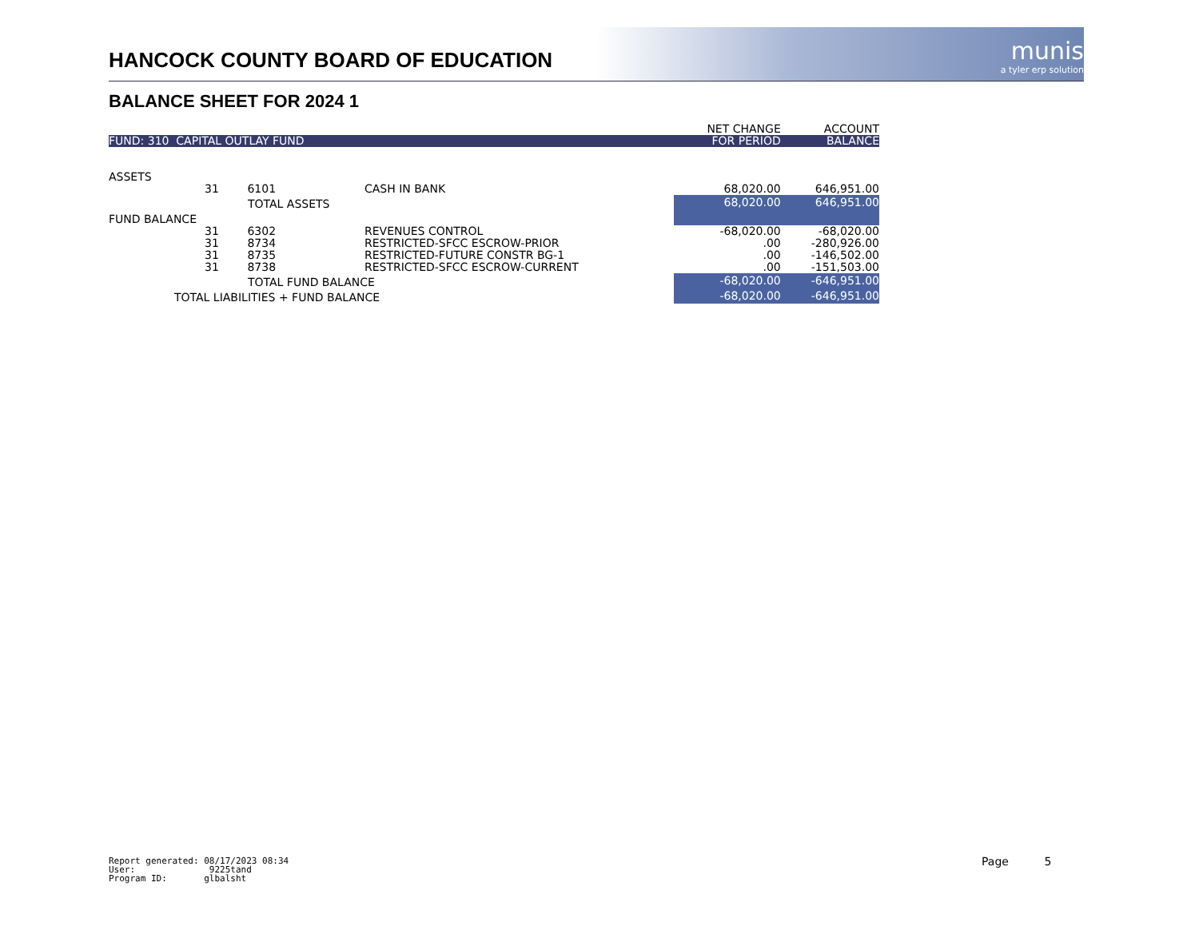HANCOCK COUNTY BOARD OF EDUCATION
munis
a tyler erp solution
BALANCE SHEET FOR 2024 1
| | | | | NET CHANGE | ACCOUNT |
| FUND: 310 CAPITAL OUTLAY FUND | | | | FOR PERIOD | BALANCE |
| ASSETS | | | | | |
| | 31 6101 | CASH IN BANK | | 68,020.00 | 646,951.00 |
| | TOTAL ASSETS | | | 68,020.00 | 646,951.00 |
| FUND BALANCE | | | | | |
| | 31 6302 | REVENUES CONTROL | | -68,020.00 | -68,020.00 |
| | 31 8734 | RESTRICTED-SFCC ESCROW-PRIOR | | .00 | -280,926.00 |
| | 31 8735 | RESTRICTED-FUTURE CONSTR BG-1 | | .00 | -146,502.00 |
| | 31 8738 | RESTRICTED-SFCC ESCROW-CURRENT | | .00 | -151,503.00 |
| | TOTAL FUND BALANCE | | | -68,020.00 | -646,951.00 |
| TOTAL LIABILITIES + FUND BALANCE | | | | -68,020.00 | -646,951.00 |
Report generated: 08/17/2023 08:34
User: 9225tand
Program ID: glbalsht
Page 5